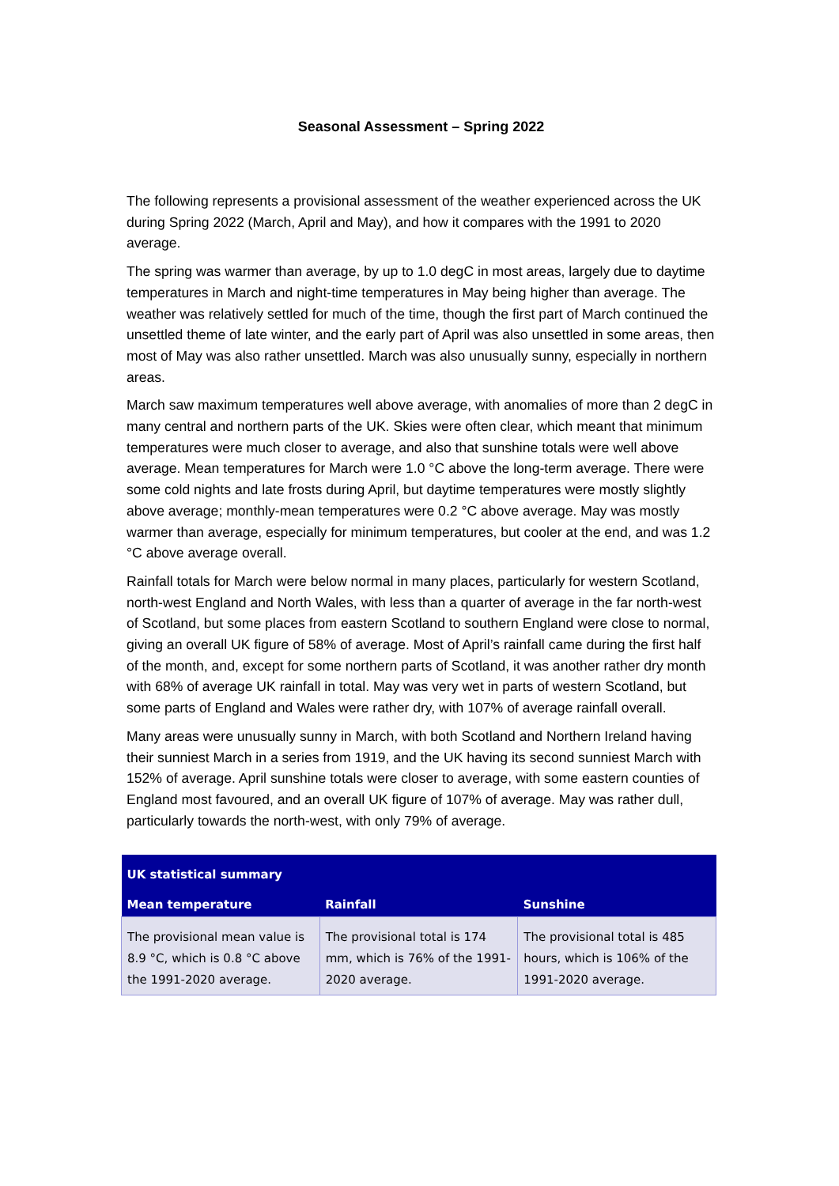Seasonal Assessment – Spring 2022
The following represents a provisional assessment of the weather experienced across the UK during Spring 2022 (March, April and May), and how it compares with the 1991 to 2020 average.
The spring was warmer than average, by up to 1.0 degC in most areas, largely due to daytime temperatures in March and night-time temperatures in May being higher than average. The weather was relatively settled for much of the time, though the first part of March continued the unsettled theme of late winter, and the early part of April was also unsettled in some areas, then most of May was also rather unsettled. March was also unusually sunny, especially in northern areas.
March saw maximum temperatures well above average, with anomalies of more than 2 degC in many central and northern parts of the UK. Skies were often clear, which meant that minimum temperatures were much closer to average, and also that sunshine totals were well above average. Mean temperatures for March were 1.0 °C above the long-term average. There were some cold nights and late frosts during April, but daytime temperatures were mostly slightly above average; monthly-mean temperatures were 0.2 °C above average. May was mostly warmer than average, especially for minimum temperatures, but cooler at the end, and was 1.2 °C above average overall.
Rainfall totals for March were below normal in many places, particularly for western Scotland, north-west England and North Wales, with less than a quarter of average in the far north-west of Scotland, but some places from eastern Scotland to southern England were close to normal, giving an overall UK figure of 58% of average. Most of April’s rainfall came during the first half of the month, and, except for some northern parts of Scotland, it was another rather dry month with 68% of average UK rainfall in total. May was very wet in parts of western Scotland, but some parts of England and Wales were rather dry, with 107% of average rainfall overall.
Many areas were unusually sunny in March, with both Scotland and Northern Ireland having their sunniest March in a series from 1919, and the UK having its second sunniest March with 152% of average. April sunshine totals were closer to average, with some eastern counties of England most favoured, and an overall UK figure of 107% of average. May was rather dull, particularly towards the north-west, with only 79% of average.
| UK statistical summary | | |
| --- | --- | --- |
| Mean temperature | Rainfall | Sunshine |
| The provisional mean value is 8.9 °C, which is 0.8 °C above the 1991-2020 average. | The provisional total is 174 mm, which is 76% of the 1991-2020 average. | The provisional total is 485 hours, which is 106% of the 1991-2020 average. |